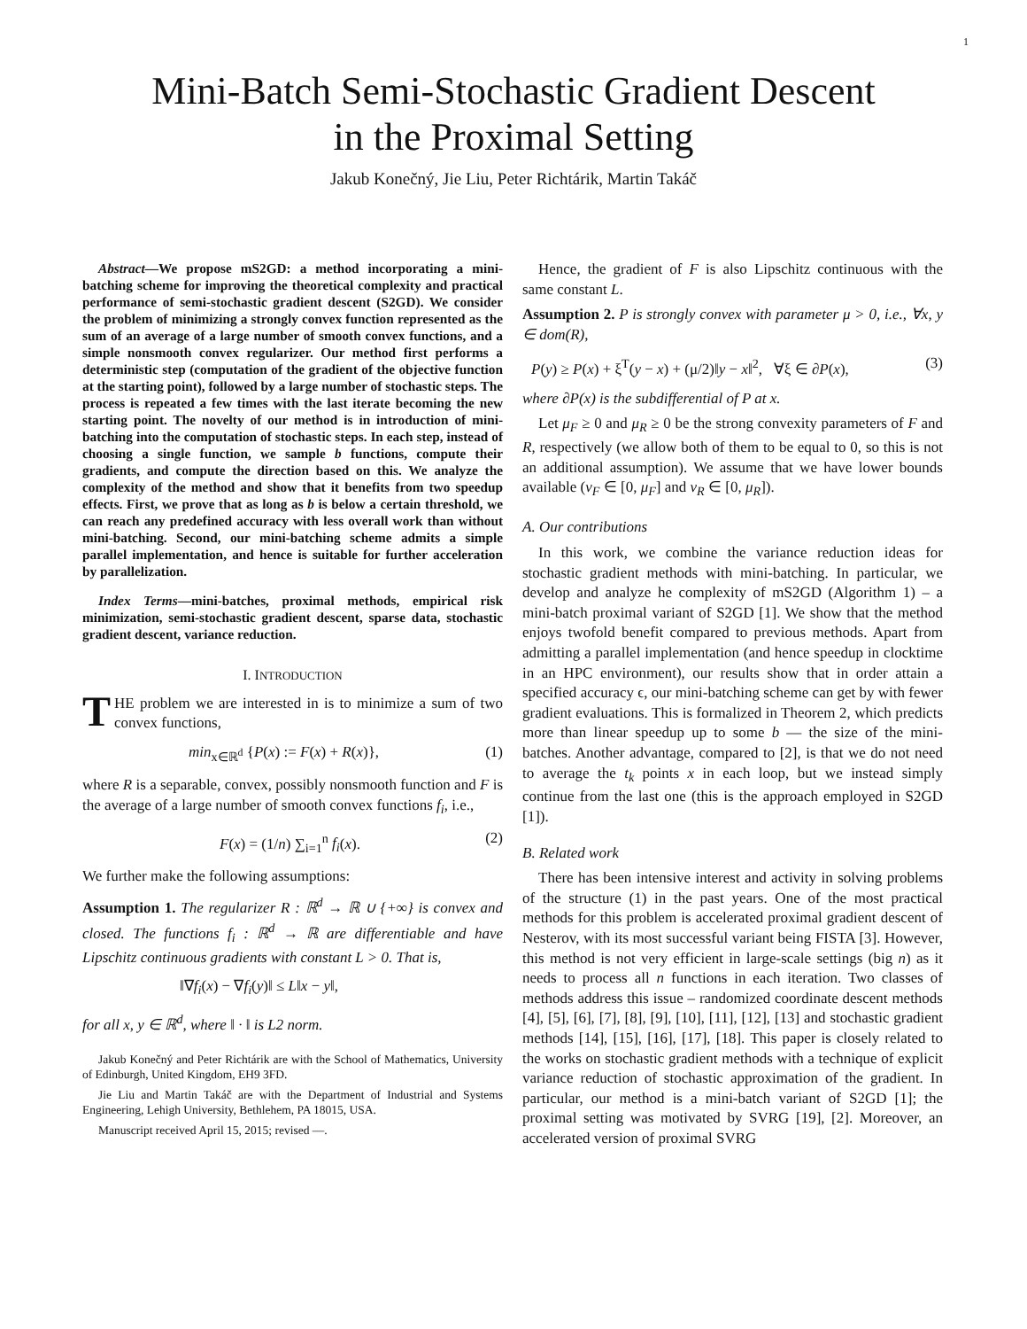1
Mini-Batch Semi-Stochastic Gradient Descent
in the Proximal Setting
Jakub Konečný, Jie Liu, Peter Richtárik, Martin Takáč
Abstract—We propose mS2GD: a method incorporating a mini-batching scheme for improving the theoretical complexity and practical performance of semi-stochastic gradient descent (S2GD). We consider the problem of minimizing a strongly convex function represented as the sum of an average of a large number of smooth convex functions, and a simple nonsmooth convex regularizer. Our method first performs a deterministic step (computation of the gradient of the objective function at the starting point), followed by a large number of stochastic steps. The process is repeated a few times with the last iterate becoming the new starting point. The novelty of our method is in introduction of mini-batching into the computation of stochastic steps. In each step, instead of choosing a single function, we sample b functions, compute their gradients, and compute the direction based on this. We analyze the complexity of the method and show that it benefits from two speedup effects. First, we prove that as long as b is below a certain threshold, we can reach any predefined accuracy with less overall work than without mini-batching. Second, our mini-batching scheme admits a simple parallel implementation, and hence is suitable for further acceleration by parallelization.
Index Terms—mini-batches, proximal methods, empirical risk minimization, semi-stochastic gradient descent, sparse data, stochastic gradient descent, variance reduction.
I. INTRODUCTION
THE problem we are interested in is to minimize a sum of two convex functions,
min<sub>x∈ℝ<sup>d</sup></sub> {P(x) := F(x) + R(x)}, (1)
where R is a separable, convex, possibly nonsmooth function and F is the average of a large number of smooth convex functions f<sub>i</sub>, i.e.,
F(x) = (1/n) ∑<sub>i=1</sub><sup>n</sup> f<sub>i</sub>(x). (2)
We further make the following assumptions:
Assumption 1. The regularizer R : ℝ<sup>d</sup> → ℝ ∪ {+∞} is convex and closed. The functions f<sub>i</sub> : ℝ<sup>d</sup> → ℝ are differentiable and have Lipschitz continuous gradients with constant L > 0. That is,
‖∇f<sub>i</sub>(x) − ∇f<sub>i</sub>(y)‖ ≤ L‖x − y‖,
for all x, y ∈ ℝ<sup>d</sup>, where ‖ · ‖ is L2 norm.
Jakub Konečný and Peter Richtárik are with the School of Mathematics, University of Edinburgh, United Kingdom, EH9 3FD.
Jie Liu and Martin Takáč are with the Department of Industrial and Systems Engineering, Lehigh University, Bethlehem, PA 18015, USA.
Manuscript received April 15, 2015; revised —.
Hence, the gradient of F is also Lipschitz continuous with the same constant L.
Assumption 2. P is strongly convex with parameter μ > 0, i.e., ∀x, y ∈ dom(R),
P(y) ≥ P(x) + ξ<sup>T</sup>(y − x) + (μ/2)‖y − x‖<sup>2</sup>, ∀ξ ∈ ∂P(x), (3)
where ∂P(x) is the subdifferential of P at x.
Let μ<sub>F</sub> ≥ 0 and μ<sub>R</sub> ≥ 0 be the strong convexity parameters of F and R, respectively (we allow both of them to be equal to 0, so this is not an additional assumption). We assume that we have lower bounds available (ν<sub>F</sub> ∈ [0, μ<sub>F</sub>] and ν<sub>R</sub> ∈ [0, μ<sub>R</sub>]).
A. Our contributions
In this work, we combine the variance reduction ideas for stochastic gradient methods with mini-batching. In particular, we develop and analyze he complexity of mS2GD (Algorithm 1) – a mini-batch proximal variant of S2GD [1]. We show that the method enjoys twofold benefit compared to previous methods. Apart from admitting a parallel implementation (and hence speedup in clocktime in an HPC environment), our results show that in order attain a specified accuracy ϵ, our mini-batching scheme can get by with fewer gradient evaluations. This is formalized in Theorem 2, which predicts more than linear speedup up to some b — the size of the mini-batches. Another advantage, compared to [2], is that we do not need to average the t<sub>k</sub> points x in each loop, but we instead simply continue from the last one (this is the approach employed in S2GD [1]).
B. Related work
There has been intensive interest and activity in solving problems of the structure (1) in the past years. One of the most practical methods for this problem is accelerated proximal gradient descent of Nesterov, with its most successful variant being FISTA [3]. However, this method is not very efficient in large-scale settings (big n) as it needs to process all n functions in each iteration. Two classes of methods address this issue – randomized coordinate descent methods [4], [5], [6], [7], [8], [9], [10], [11], [12], [13] and stochastic gradient methods [14], [15], [16], [17], [18]. This paper is closely related to the works on stochastic gradient methods with a technique of explicit variance reduction of stochastic approximation of the gradient. In particular, our method is a mini-batch variant of S2GD [1]; the proximal setting was motivated by SVRG [19], [2]. Moreover, an accelerated version of proximal SVRG